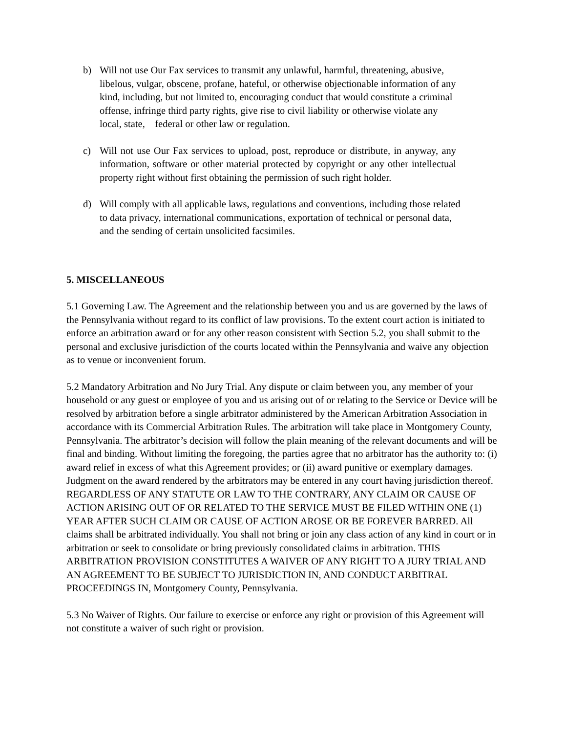b) Will not use Our Fax services to transmit any unlawful, harmful, threatening, abusive, libelous, vulgar, obscene, profane, hateful, or otherwise objectionable information of any kind, including, but not limited to, encouraging conduct that would constitute a criminal offense, infringe third party rights, give rise to civil liability or otherwise violate any local, state, federal or other law or regulation.
c) Will not use Our Fax services to upload, post, reproduce or distribute, in anyway, any information, software or other material protected by copyright or any other intellectual property right without first obtaining the permission of such right holder.
d) Will comply with all applicable laws, regulations and conventions, including those related to data privacy, international communications, exportation of technical or personal data, and the sending of certain unsolicited facsimiles.
5. MISCELLANEOUS
5.1 Governing Law. The Agreement and the relationship between you and us are governed by the laws of the Pennsylvania without regard to its conflict of law provisions. To the extent court action is initiated to enforce an arbitration award or for any other reason consistent with Section 5.2, you shall submit to the personal and exclusive jurisdiction of the courts located within the Pennsylvania and waive any objection as to venue or inconvenient forum.
5.2 Mandatory Arbitration and No Jury Trial. Any dispute or claim between you, any member of your household or any guest or employee of you and us arising out of or relating to the Service or Device will be resolved by arbitration before a single arbitrator administered by the American Arbitration Association in accordance with its Commercial Arbitration Rules. The arbitration will take place in Montgomery County, Pennsylvania. The arbitrator’s decision will follow the plain meaning of the relevant documents and will be final and binding. Without limiting the foregoing, the parties agree that no arbitrator has the authority to: (i) award relief in excess of what this Agreement provides; or (ii) award punitive or exemplary damages. Judgment on the award rendered by the arbitrators may be entered in any court having jurisdiction thereof. REGARDLESS OF ANY STATUTE OR LAW TO THE CONTRARY, ANY CLAIM OR CAUSE OF ACTION ARISING OUT OF OR RELATED TO THE SERVICE MUST BE FILED WITHIN ONE (1) YEAR AFTER SUCH CLAIM OR CAUSE OF ACTION AROSE OR BE FOREVER BARRED. All claims shall be arbitrated individually. You shall not bring or join any class action of any kind in court or in arbitration or seek to consolidate or bring previously consolidated claims in arbitration. THIS ARBITRATION PROVISION CONSTITUTES A WAIVER OF ANY RIGHT TO A JURY TRIAL AND AN AGREEMENT TO BE SUBJECT TO JURISDICTION IN, AND CONDUCT ARBITRAL PROCEEDINGS IN, Montgomery County, Pennsylvania.
5.3 No Waiver of Rights. Our failure to exercise or enforce any right or provision of this Agreement will not constitute a waiver of such right or provision.